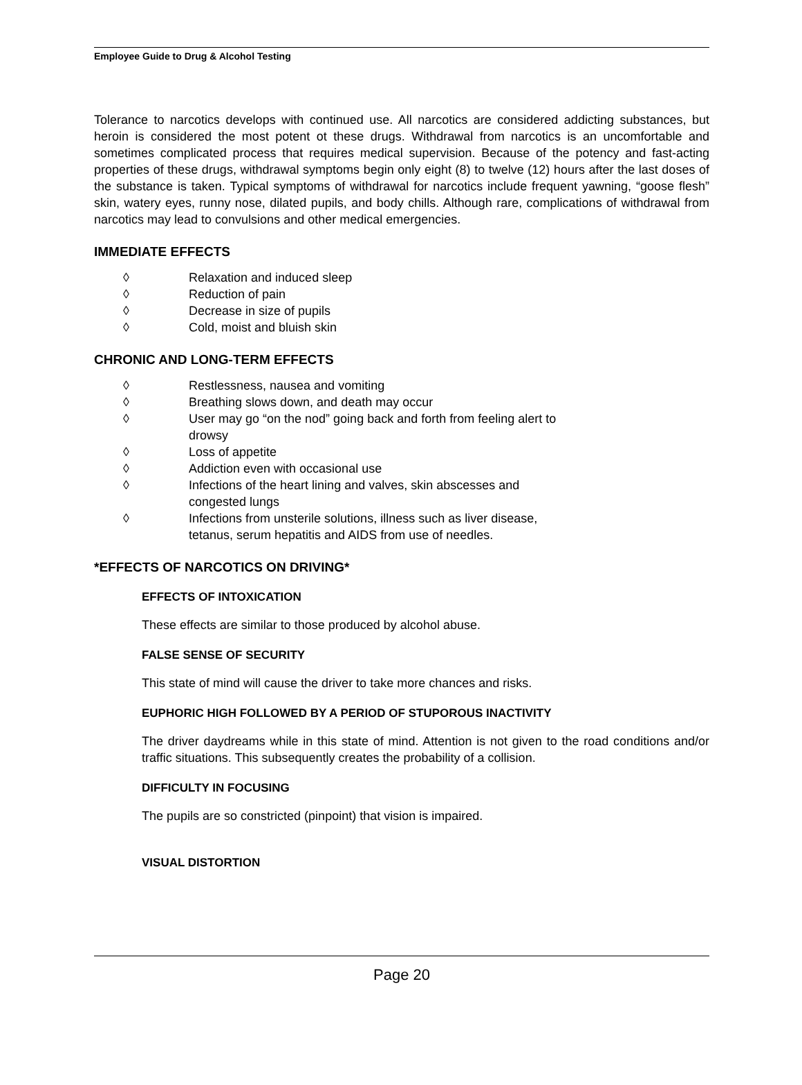Employee Guide to Drug & Alcohol Testing
Tolerance to narcotics develops with continued use. All narcotics are considered addicting substances, but heroin is considered the most potent ot these drugs. Withdrawal from narcotics is an uncomfortable and sometimes complicated process that requires medical supervision. Because of the potency and fast-acting properties of these drugs, withdrawal symptoms begin only eight (8) to twelve (12) hours after the last doses of the substance is taken. Typical symptoms of withdrawal for narcotics include frequent yawning, “goose flesh” skin, watery eyes, runny nose, dilated pupils, and body chills. Although rare, complications of withdrawal from narcotics may lead to convulsions and other medical emergencies.
IMMEDIATE EFFECTS
◊ Relaxation and induced sleep
◊ Reduction of pain
◊ Decrease in size of pupils
◊ Cold, moist and bluish skin
CHRONIC AND LONG-TERM EFFECTS
◊ Restlessness, nausea and vomiting
◊ Breathing slows down, and death may occur
◊ User may go “on the nod” going back and forth from feeling alert to drowsy
◊ Loss of appetite
◊ Addiction even with occasional use
◊ Infections of the heart lining and valves, skin abscesses and congested lungs
◊ Infections from unsterile solutions, illness such as liver disease, tetanus, serum hepatitis and AIDS from use of needles.
*EFFECTS OF NARCOTICS ON DRIVING*
EFFECTS OF INTOXICATION
These effects are similar to those produced by alcohol abuse.
FALSE SENSE OF SECURITY
This state of mind will cause the driver to take more chances and risks.
EUPHORIC HIGH FOLLOWED BY A PERIOD OF STUPOROUS INACTIVITY
The driver daydreams while in this state of mind. Attention is not given to the road conditions and/or traffic situations. This subsequently creates the probability of a collision.
DIFFICULTY IN FOCUSING
The pupils are so constricted (pinpoint) that vision is impaired.
VISUAL DISTORTION
Page 20